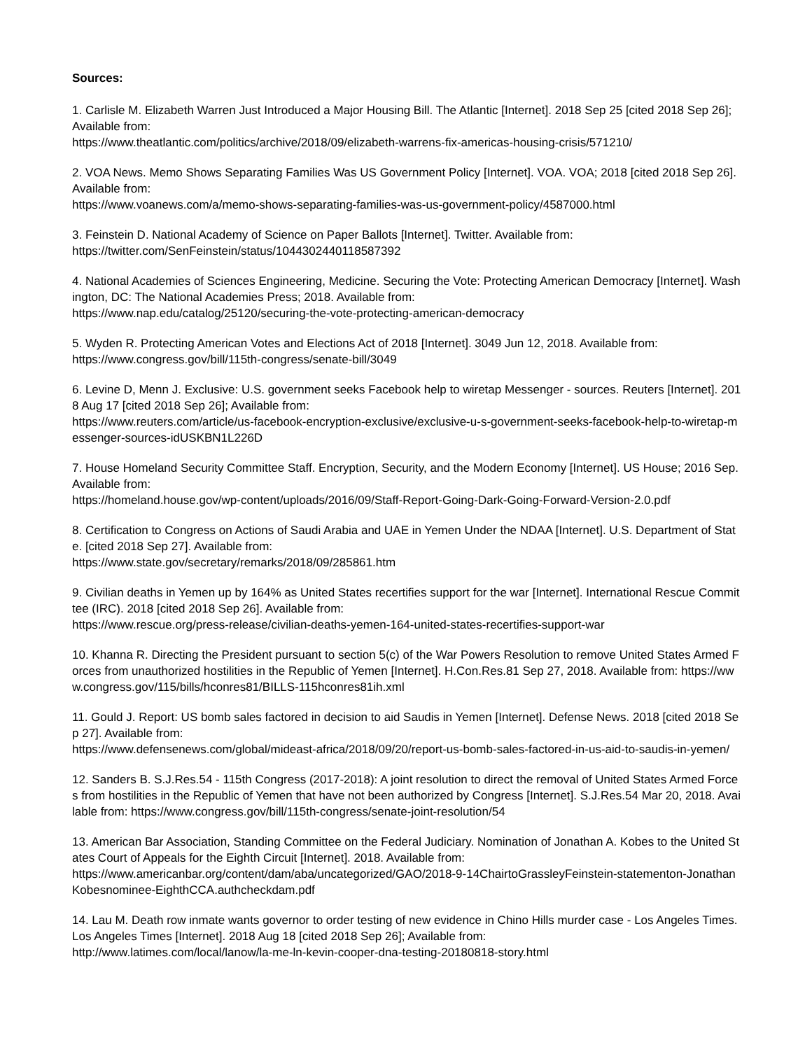Sources:
1. Carlisle M. Elizabeth Warren Just Introduced a Major Housing Bill. The Atlantic [Internet]. 2018 Sep 25 [cited 2018 Sep 26]; Available from:
https://www.theatlantic.com/politics/archive/2018/09/elizabeth-warrens-fix-americas-housing-crisis/571210/
2. VOA News. Memo Shows Separating Families Was US Government Policy [Internet]. VOA. VOA; 2018 [cited 2018 Sep 26]. Available from:
https://www.voanews.com/a/memo-shows-separating-families-was-us-government-policy/4587000.html
3. Feinstein D. National Academy of Science on Paper Ballots [Internet]. Twitter. Available from:
https://twitter.com/SenFeinstein/status/1044302440118587392
4. National Academies of Sciences Engineering, Medicine. Securing the Vote: Protecting American Democracy [Internet]. Washington, DC: The National Academies Press; 2018. Available from:
https://www.nap.edu/catalog/25120/securing-the-vote-protecting-american-democracy
5. Wyden R. Protecting American Votes and Elections Act of 2018 [Internet]. 3049 Jun 12, 2018. Available from:
https://www.congress.gov/bill/115th-congress/senate-bill/3049
6. Levine D, Menn J. Exclusive: U.S. government seeks Facebook help to wiretap Messenger - sources. Reuters [Internet]. 2018 Aug 17 [cited 2018 Sep 26]; Available from:
https://www.reuters.com/article/us-facebook-encryption-exclusive/exclusive-u-s-government-seeks-facebook-help-to-wiretap-messenger-sources-idUSKBN1L226D
7. House Homeland Security Committee Staff. Encryption, Security, and the Modern Economy [Internet]. US House; 2016 Sep. Available from:
https://homeland.house.gov/wp-content/uploads/2016/09/Staff-Report-Going-Dark-Going-Forward-Version-2.0.pdf
8. Certification to Congress on Actions of Saudi Arabia and UAE in Yemen Under the NDAA [Internet]. U.S. Department of State. [cited 2018 Sep 27]. Available from:
https://www.state.gov/secretary/remarks/2018/09/285861.htm
9. Civilian deaths in Yemen up by 164% as United States recertifies support for the war [Internet]. International Rescue Committee (IRC). 2018 [cited 2018 Sep 26]. Available from:
https://www.rescue.org/press-release/civilian-deaths-yemen-164-united-states-recertifies-support-war
10. Khanna R. Directing the President pursuant to section 5(c) of the War Powers Resolution to remove United States Armed Forces from unauthorized hostilities in the Republic of Yemen [Internet]. H.Con.Res.81 Sep 27, 2018. Available from: https://www.congress.gov/115/bills/hconres81/BILLS-115hconres81ih.xml
11. Gould J. Report: US bomb sales factored in decision to aid Saudis in Yemen [Internet]. Defense News. 2018 [cited 2018 Sep 27]. Available from:
https://www.defensenews.com/global/mideast-africa/2018/09/20/report-us-bomb-sales-factored-in-us-aid-to-saudis-in-yemen/
12. Sanders B. S.J.Res.54 - 115th Congress (2017-2018): A joint resolution to direct the removal of United States Armed Forces from hostilities in the Republic of Yemen that have not been authorized by Congress [Internet]. S.J.Res.54 Mar 20, 2018. Available from: https://www.congress.gov/bill/115th-congress/senate-joint-resolution/54
13. American Bar Association, Standing Committee on the Federal Judiciary. Nomination of Jonathan A. Kobes to the United States Court of Appeals for the Eighth Circuit [Internet]. 2018. Available from:
https://www.americanbar.org/content/dam/aba/uncategorized/GAO/2018-9-14ChairtoGrassleyFeinstein-statementon-JonathanKobesnominee-EighthCCA.authcheckdam.pdf
14. Lau M. Death row inmate wants governor to order testing of new evidence in Chino Hills murder case - Los Angeles Times. Los Angeles Times [Internet]. 2018 Aug 18 [cited 2018 Sep 26]; Available from:
http://www.latimes.com/local/lanow/la-me-ln-kevin-cooper-dna-testing-20180818-story.html